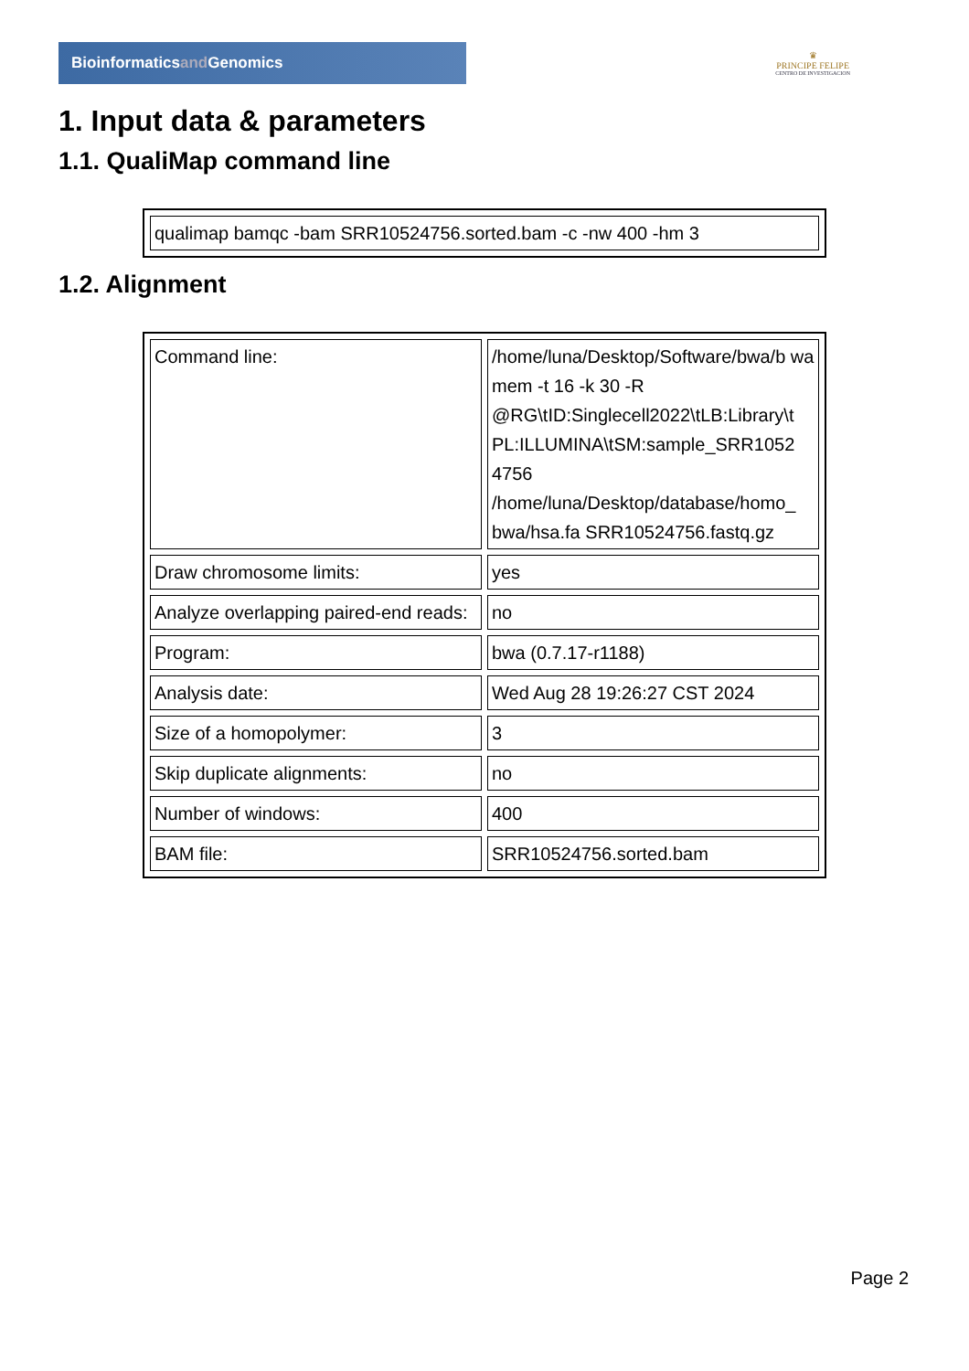Bioinformaticsand Genomics
♛
PRINCIPE FELIPE
CENTRO DE INVESTIGACION
1. Input data & parameters
1.1. QualiMap command line
| qualimap bamqc -bam SRR10524756.sorted.bam -c -nw 400 -hm 3 |
1.2. Alignment
| Command line: | /home/luna/Desktop/Software/bwa/b wa mem -t 16 -k 30 -R @RG\tID:Singlecell2022\tLB:Library\t PL:ILLUMINA\tSM:sample_SRR1052 4756 /home/luna/Desktop/database/homo_ bwa/hsa.fa SRR10524756.fastq.gz |
| Draw chromosome limits: | yes |
| Analyze overlapping paired-end reads: | no |
| Program: | bwa (0.7.17-r1188) |
| Analysis date: | Wed Aug 28 19:26:27 CST 2024 |
| Size of a homopolymer: | 3 |
| Skip duplicate alignments: | no |
| Number of windows: | 400 |
| BAM file: | SRR10524756.sorted.bam |
Page 2